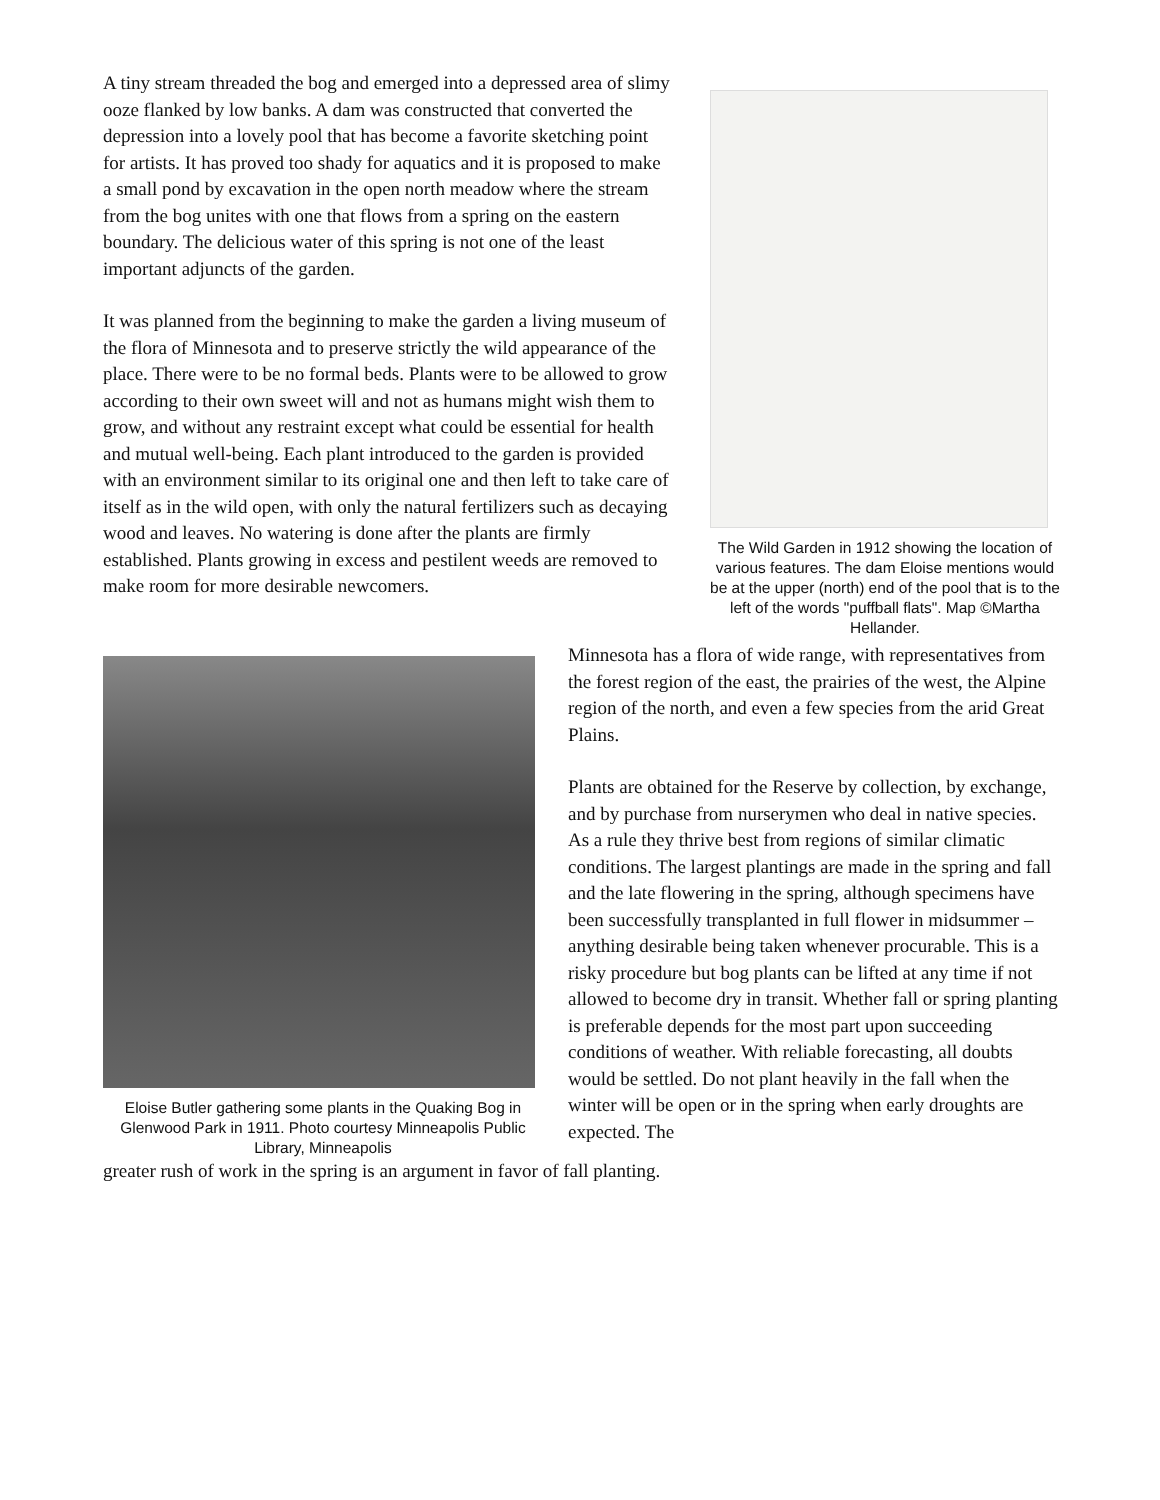A tiny stream threaded the bog and emerged into a depressed area of slimy ooze flanked by low banks. A dam was constructed that converted the depression into a lovely pool that has become a favorite sketching point for artists. It has proved too shady for aquatics and it is proposed to make a small pond by excavation in the open north meadow where the stream from the bog unites with one that flows from a spring on the eastern boundary. The delicious water of this spring is not one of the least important adjuncts of the garden.
It was planned from the beginning to make the garden a living museum of the flora of Minnesota and to preserve strictly the wild appearance of the place. There were to be no formal beds. Plants were to be allowed to grow according to their own sweet will and not as humans might wish them to grow, and without any restraint except what could be essential for health and mutual well-being. Each plant introduced to the garden is provided with an environment similar to its original one and then left to take care of itself as in the wild open, with only the natural fertilizers such as decaying wood and leaves. No watering is done after the plants are firmly established. Plants growing in excess and pestilent weeds are removed to make room for more desirable newcomers.
The Wild Garden in 1912 showing the location of various features. The dam Eloise mentions would be at the upper (north) end of the pool that is to the left of the words "puffball flats". Map ©Martha Hellander.
Eloise Butler gathering some plants in the Quaking Bog in Glenwood Park in 1911. Photo courtesy Minneapolis Public Library, Minneapolis
Minnesota has a flora of wide range, with representatives from the forest region of the east, the prairies of the west, the Alpine region of the north, and even a few species from the arid Great Plains.
Plants are obtained for the Reserve by collection, by exchange, and by purchase from nurserymen who deal in native species. As a rule they thrive best from regions of similar climatic conditions. The largest plantings are made in the spring and fall and the late flowering in the spring, although specimens have been successfully transplanted in full flower in midsummer – anything desirable being taken whenever procurable. This is a risky procedure but bog plants can be lifted at any time if not allowed to become dry in transit. Whether fall or spring planting is preferable depends for the most part upon succeeding conditions of weather. With reliable forecasting, all doubts would be settled. Do not plant heavily in the fall when the winter will be open or in the spring when early droughts are expected. The
greater rush of work in the spring is an argument in favor of fall planting.